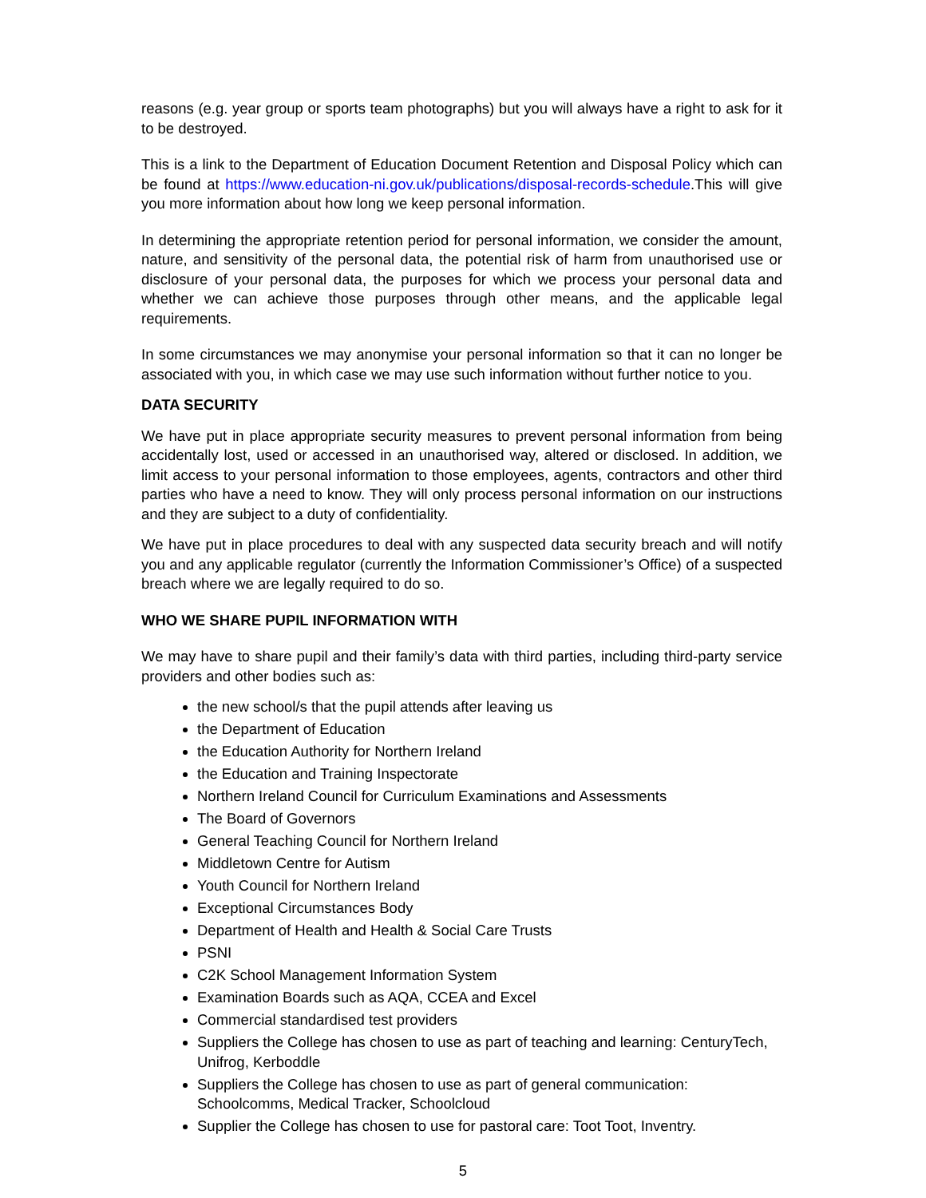reasons (e.g. year group or sports team photographs) but you will always have a right to ask for it to be destroyed.
This is a link to the Department of Education Document Retention and Disposal Policy which can be found at https://www.education-ni.gov.uk/publications/disposal-records-schedule.This will give you more information about how long we keep personal information.
In determining the appropriate retention period for personal information, we consider the amount, nature, and sensitivity of the personal data, the potential risk of harm from unauthorised use or disclosure of your personal data, the purposes for which we process your personal data and whether we can achieve those purposes through other means, and the applicable legal requirements.
In some circumstances we may anonymise your personal information so that it can no longer be associated with you, in which case we may use such information without further notice to you.
DATA SECURITY
We have put in place appropriate security measures to prevent personal information from being accidentally lost, used or accessed in an unauthorised way, altered or disclosed. In addition, we limit access to your personal information to those employees, agents, contractors and other third parties who have a need to know. They will only process personal information on our instructions and they are subject to a duty of confidentiality.
We have put in place procedures to deal with any suspected data security breach and will notify you and any applicable regulator (currently the Information Commissioner’s Office) of a suspected breach where we are legally required to do so.
WHO WE SHARE PUPIL INFORMATION WITH
We may have to share pupil and their family’s data with third parties, including third-party service providers and other bodies such as:
the new school/s that the pupil attends after leaving us
the Department of Education
the Education Authority for Northern Ireland
the Education and Training Inspectorate
Northern Ireland Council for Curriculum Examinations and Assessments
The Board of Governors
General Teaching Council for Northern Ireland
Middletown Centre for Autism
Youth Council for Northern Ireland
Exceptional Circumstances Body
Department of Health and Health & Social Care Trusts
PSNI
C2K School Management Information System
Examination Boards such as AQA, CCEA and Excel
Commercial standardised test providers
Suppliers the College has chosen to use as part of teaching and learning: CenturyTech, Unifrog, Kerboddle
Suppliers the College has chosen to use as part of general communication: Schoolcomms, Medical Tracker, Schoolcloud
Supplier the College has chosen to use for pastoral care: Toot Toot, Inventry.
5